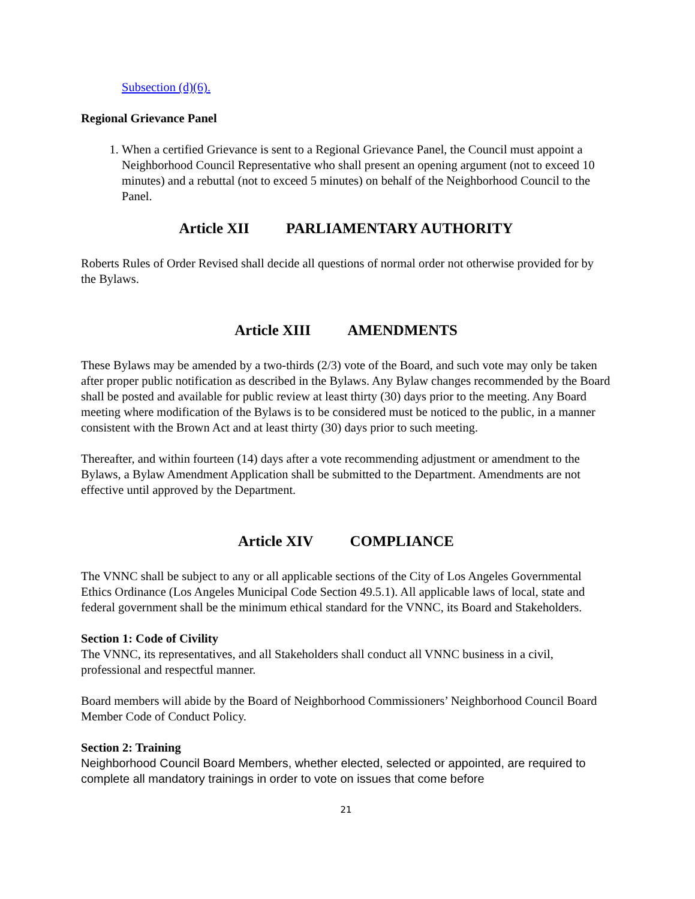Subsection (d)(6).
Regional Grievance Panel
1. When a certified Grievance is sent to a Regional Grievance Panel, the Council must appoint a Neighborhood Council Representative who shall present an opening argument (not to exceed 10 minutes) and a rebuttal (not to exceed 5 minutes) on behalf of the Neighborhood Council to the Panel.
Article XII PARLIAMENTARY AUTHORITY
Roberts Rules of Order Revised shall decide all questions of normal order not otherwise provided for by the Bylaws.
Article XIII AMENDMENTS
These Bylaws may be amended by a two-thirds (2/3) vote of the Board, and such vote may only be taken after proper public notification as described in the Bylaws. Any Bylaw changes recommended by the Board shall be posted and available for public review at least thirty (30) days prior to the meeting. Any Board meeting where modification of the Bylaws is to be considered must be noticed to the public, in a manner consistent with the Brown Act and at least thirty (30) days prior to such meeting.
Thereafter, and within fourteen (14) days after a vote recommending adjustment or amendment to the Bylaws, a Bylaw Amendment Application shall be submitted to the Department. Amendments are not effective until approved by the Department.
Article XIV COMPLIANCE
The VNNC shall be subject to any or all applicable sections of the City of Los Angeles Governmental Ethics Ordinance (Los Angeles Municipal Code Section 49.5.1). All applicable laws of local, state and federal government shall be the minimum ethical standard for the VNNC, its Board and Stakeholders.
Section 1: Code of Civility
The VNNC, its representatives, and all Stakeholders shall conduct all VNNC business in a civil, professional and respectful manner.
Board members will abide by the Board of Neighborhood Commissioners’ Neighborhood Council Board Member Code of Conduct Policy.
Section 2: Training
Neighborhood Council Board Members, whether elected, selected or appointed, are required to complete all mandatory trainings in order to vote on issues that come before
21